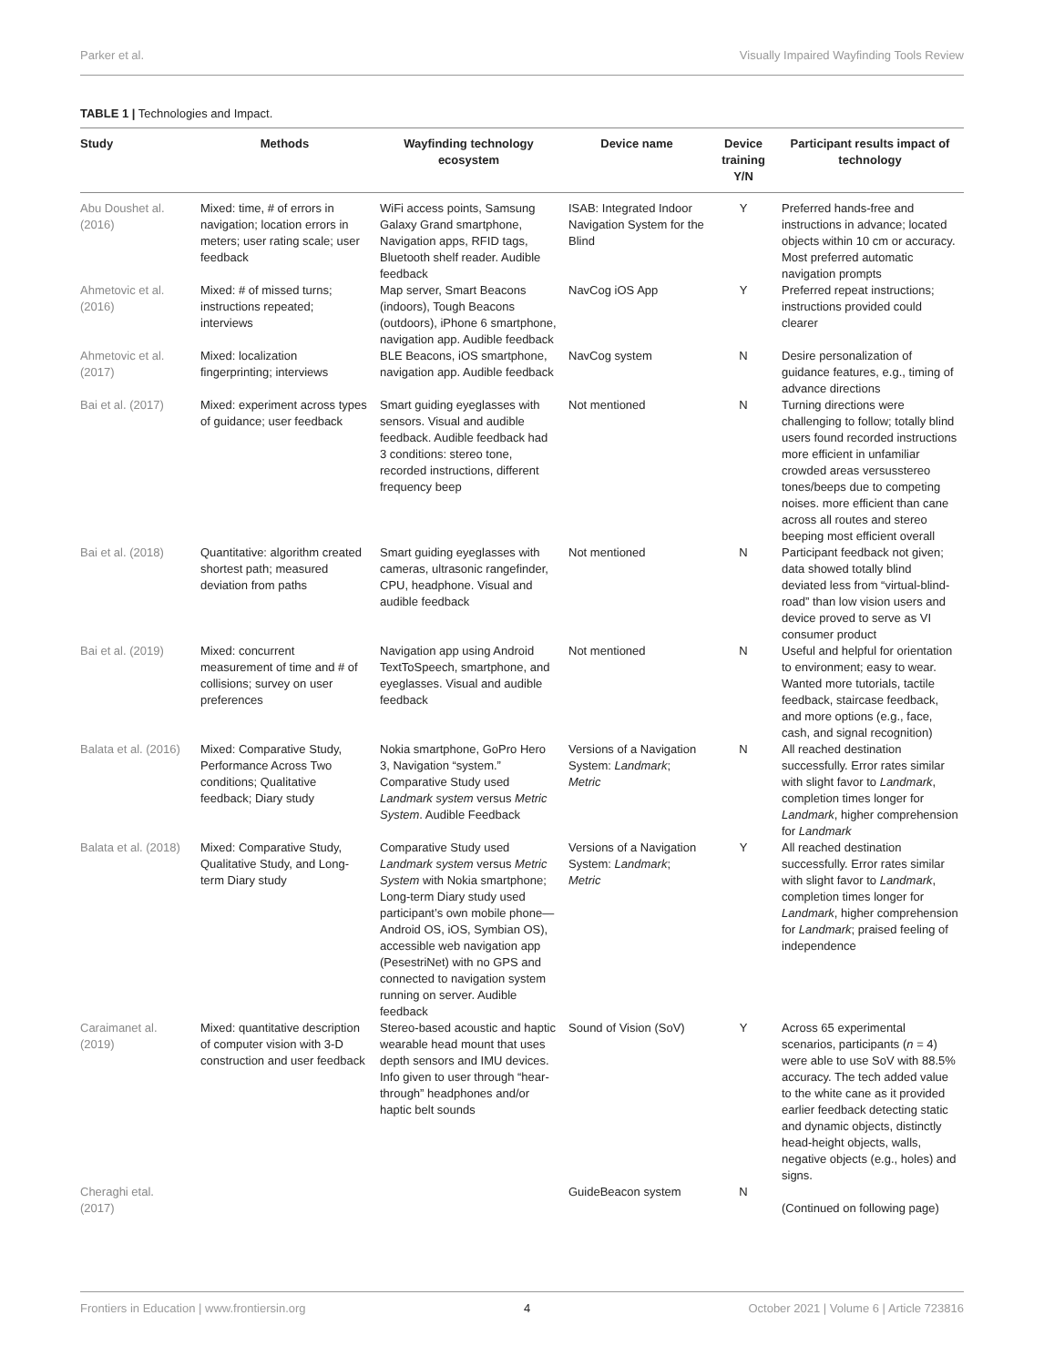Parker et al. Visually Impaired Wayfinding Tools Review
TABLE 1 | Technologies and Impact.
| Study | Methods | Wayfinding technology ecosystem | Device name | Device training Y/N | Participant results impact of technology |
| --- | --- | --- | --- | --- | --- |
| Abu Doushet al. (2016) | Mixed: time, # of errors in navigation; location errors in meters; user rating scale; user feedback | WiFi access points, Samsung Galaxy Grand smartphone, Navigation apps, RFID tags, Bluetooth shelf reader. Audible feedback | ISAB: Integrated Indoor Navigation System for the Blind | Y | Preferred hands-free and instructions in advance; located objects within 10 cm or accuracy. Most preferred automatic navigation prompts |
| Ahmetovic et al. (2016) | Mixed: # of missed turns; instructions repeated; interviews | Map server, Smart Beacons (indoors), Tough Beacons (outdoors), iPhone 6 smartphone, navigation app. Audible feedback | NavCog iOS App | Y | Preferred repeat instructions; instructions provided could clearer |
| Ahmetovic et al. (2017) | Mixed: localization fingerprinting; interviews | BLE Beacons, iOS smartphone, navigation app. Audible feedback | NavCog system | N | Desire personalization of guidance features, e.g., timing of advance directions |
| Bai et al. (2017) | Mixed: experiment across types of guidance; user feedback | Smart guiding eyeglasses with sensors. Visual and audible feedback. Audible feedback had 3 conditions: stereo tone, recorded instructions, different frequency beep | Not mentioned | N | Turning directions were challenging to follow; totally blind users found recorded instructions more efficient in unfamiliar crowded areas versusstereo tones/beeps due to competing noises. more efficient than cane across all routes and stereo beeping most efficient overall |
| Bai et al. (2018) | Quantitative: algorithm created shortest path; measured deviation from paths | Smart guiding eyeglasses with cameras, ultrasonic rangefinder, CPU, headphone. Visual and audible feedback | Not mentioned | N | Participant feedback not given; data showed totally blind deviated less from “virtual-blind-road” than low vision users and device proved to serve as VI consumer product |
| Bai et al. (2019) | Mixed: concurrent measurement of time and # of collisions; survey on user preferences | Navigation app using Android TextToSpeech, smartphone, and eyeglasses. Visual and audible feedback | Not mentioned | N | Useful and helpful for orientation to environment; easy to wear. Wanted more tutorials, tactile feedback, staircase feedback, and more options (e.g., face, cash, and signal recognition) |
| Balata et al. (2016) | Mixed: Comparative Study, Performance Across Two conditions; Qualitative feedback; Diary study | Nokia smartphone, GoPro Hero 3, Navigation “system.” Comparative Study used Landmark system versus Metric System . Audible Feedback | Versions of a Navigation System: Landmark ; Metric | N | All reached destination successfully. Error rates similar with slight favor to Landmark , completion times longer for Landmark , higher comprehension for Landmark |
| Balata et al. (2018) | Mixed: Comparative Study, Qualitative Study, and Long-term Diary study | Comparative Study used Landmark system versus Metric System with Nokia smartphone; Long-term Diary study used participant’s own mobile phone—Android OS, iOS, Symbian OS), accessible web navigation app (PesestriNet) with no GPS and connected to navigation system running on server. Audible feedback | Versions of a Navigation System: Landmark ; Metric | Y | All reached destination successfully. Error rates similar with slight favor to Landmark , completion times longer for Landmark , higher comprehension for Landmark ; praised feeling of independence |
| Caraimanet al. (2019) | Mixed: quantitative description of computer vision with 3-D construction and user feedback | Stereo-based acoustic and haptic wearable head mount that uses depth sensors and IMU devices. Info given to user through “hear-through” headphones and/or haptic belt sounds | Sound of Vision (SoV) | Y | Across 65 experimental scenarios, participants ( n = 4) were able to use SoV with 88.5% accuracy. The tech added value to the white cane as it provided earlier feedback detecting static and dynamic objects, distinctly head-height objects, walls, negative objects (e.g., holes) and signs. |
| Cheraghi etal. (2017) | | | GuideBeacon system | N | (Continued on following page) |
Frontiers in Education | www.frontiersin.org 4 October 2021 | Volume 6 | Article 723816